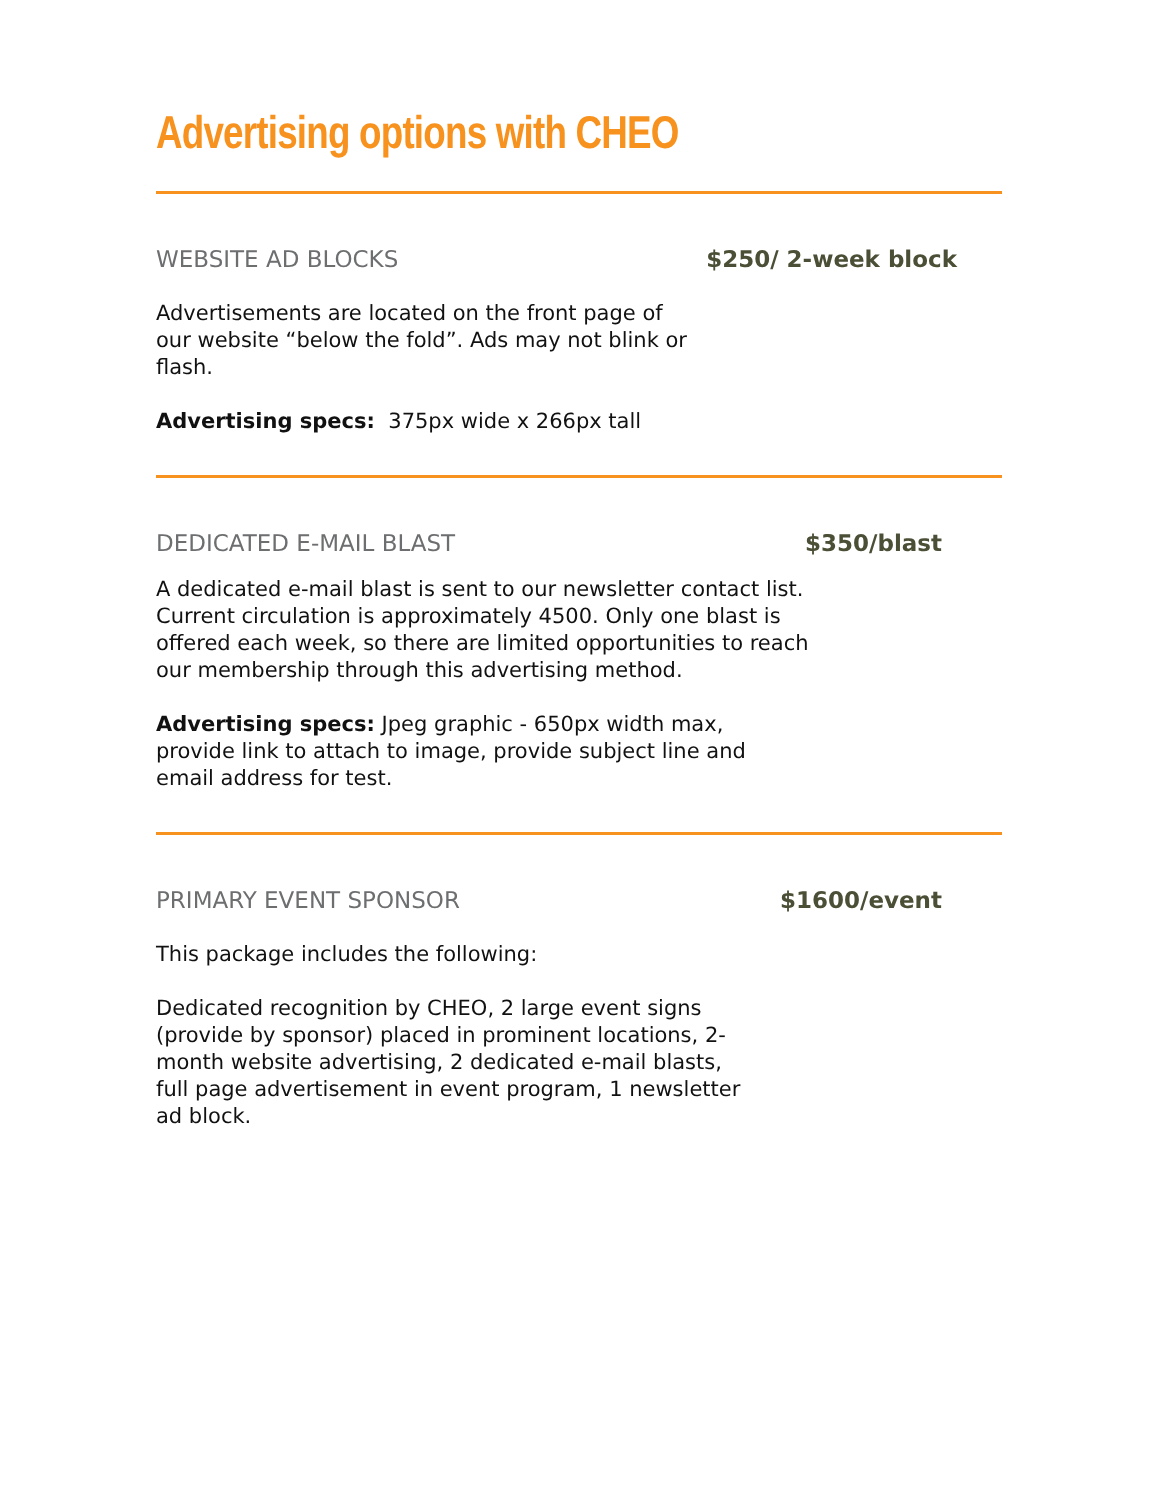Advertising options with CHEO
WEBSITE AD BLOCKS $250/ 2-week block
Advertisements are located on the front page of our website “below the fold”. Ads may not blink or flash.
Advertising specs: 375px wide x 266px tall
DEDICATED E-MAIL BLAST $350/blast
A dedicated e-mail blast is sent to our newsletter contact list. Current circulation is approximately 4500. Only one blast is offered each week, so there are limited opportunities to reach our membership through this advertising method.
Advertising specs: Jpeg graphic - 650px width max, provide link to attach to image, provide subject line and email address for test.
PRIMARY EVENT SPONSOR $1600/event
This package includes the following:
Dedicated recognition by CHEO, 2 large event signs (provide by sponsor) placed in prominent locations, 2-month website advertising, 2 dedicated e-mail blasts, full page advertisement in event program, 1 newsletter ad block.